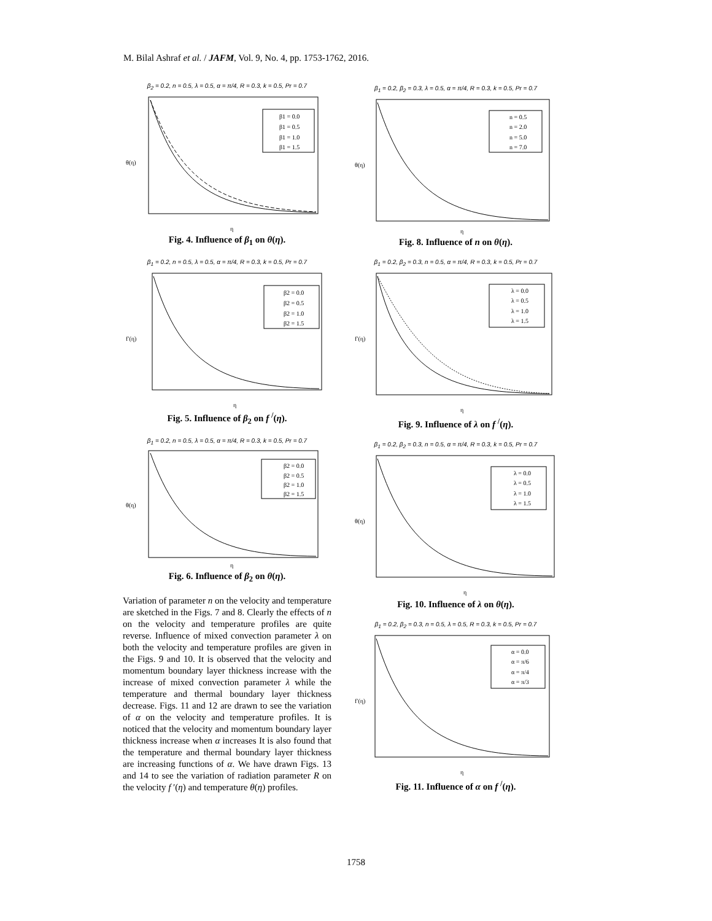M. Bilal Ashraf et al. / JAFM, Vol. 9, No. 4, pp. 1753-1762, 2016.
β<sub>2</sub> = 0.2, n = 0.5, λ = 0.5, α = π/4, R = 0.3, k = 0.5, Pr = 0.7
β1 = 0.0
β1 = 0.5
β1 = 1.0
β1 = 1.5
θ(η)
η
Fig. 4. Influence of β<sub>1</sub> on θ(η).
β<sub>1</sub> = 0.2, n = 0.5, λ = 0.5, α = π/4, R = 0.3, k = 0.5, Pr = 0.7
β2 = 0.0
β2 = 0.5
β2 = 1.0
β2 = 1.5
f′(η)
η
Fig. 5. Influence of β<sub>2</sub> on f <sup>/</sup>(η).
β<sub>1</sub> = 0.2, n = 0.5, λ = 0.5, α = π/4, R = 0.3, k = 0.5, Pr = 0.7
β2 = 0.0
β2 = 0.5
β2 = 1.0
β2 = 1.5
θ(η)
η
Fig. 6. Influence of β<sub>2</sub> on θ(η).
Variation of parameter n on the velocity and temperature are sketched in the Figs. 7 and 8. Clearly the effects of n on the velocity and temperature profiles are quite reverse. Influence of mixed convection parameter λ on both the velocity and temperature profiles are given in the Figs. 9 and 10. It is observed that the velocity and momentum boundary layer thickness increase with the increase of mixed convection parameter λ while the temperature and thermal boundary layer thickness decrease. Figs. 11 and 12 are drawn to see the variation of α on the velocity and temperature profiles. It is noticed that the velocity and momentum boundary layer thickness increase when α increases It is also found that the temperature and thermal boundary layer thickness are increasing functions of α. We have drawn Figs. 13 and 14 to see the variation of radiation parameter R on the velocity f ′(η) and temperature θ(η) profiles.
β<sub>1</sub> = 0.2, β<sub>2</sub> = 0.3, λ = 0.5, α = π/4, R = 0.3, k = 0.5, Pr = 0.7
n = 0.5
n = 2.0
n = 5.0
n = 7.0
θ(η)
η
Fig. 8. Influence of n on θ(η).
β<sub>1</sub> = 0.2, β<sub>2</sub> = 0.3, n = 0.5, α = π/4, R = 0.3, k = 0.5, Pr = 0.7
λ = 0.0
λ = 0.5
λ = 1.0
λ = 1.5
f′(η)
η
Fig. 9. Influence of λ on f <sup>/</sup>(η).
β<sub>1</sub> = 0.2, β<sub>2</sub> = 0.3, n = 0.5, α = π/4, R = 0.3, k = 0.5, Pr = 0.7
λ = 0.0
λ = 0.5
λ = 1.0
λ = 1.5
θ(η)
η
Fig. 10. Influence of λ on θ(η).
β<sub>1</sub> = 0.2, β<sub>2</sub> = 0.3, n = 0.5, λ = 0.5, R = 0.3, k = 0.5, Pr = 0.7
α = 0.0
α = π/6
α = π/4
α = π/3
f′(η)
η
Fig. 11. Influence of α on f <sup>/</sup>(η).
1758